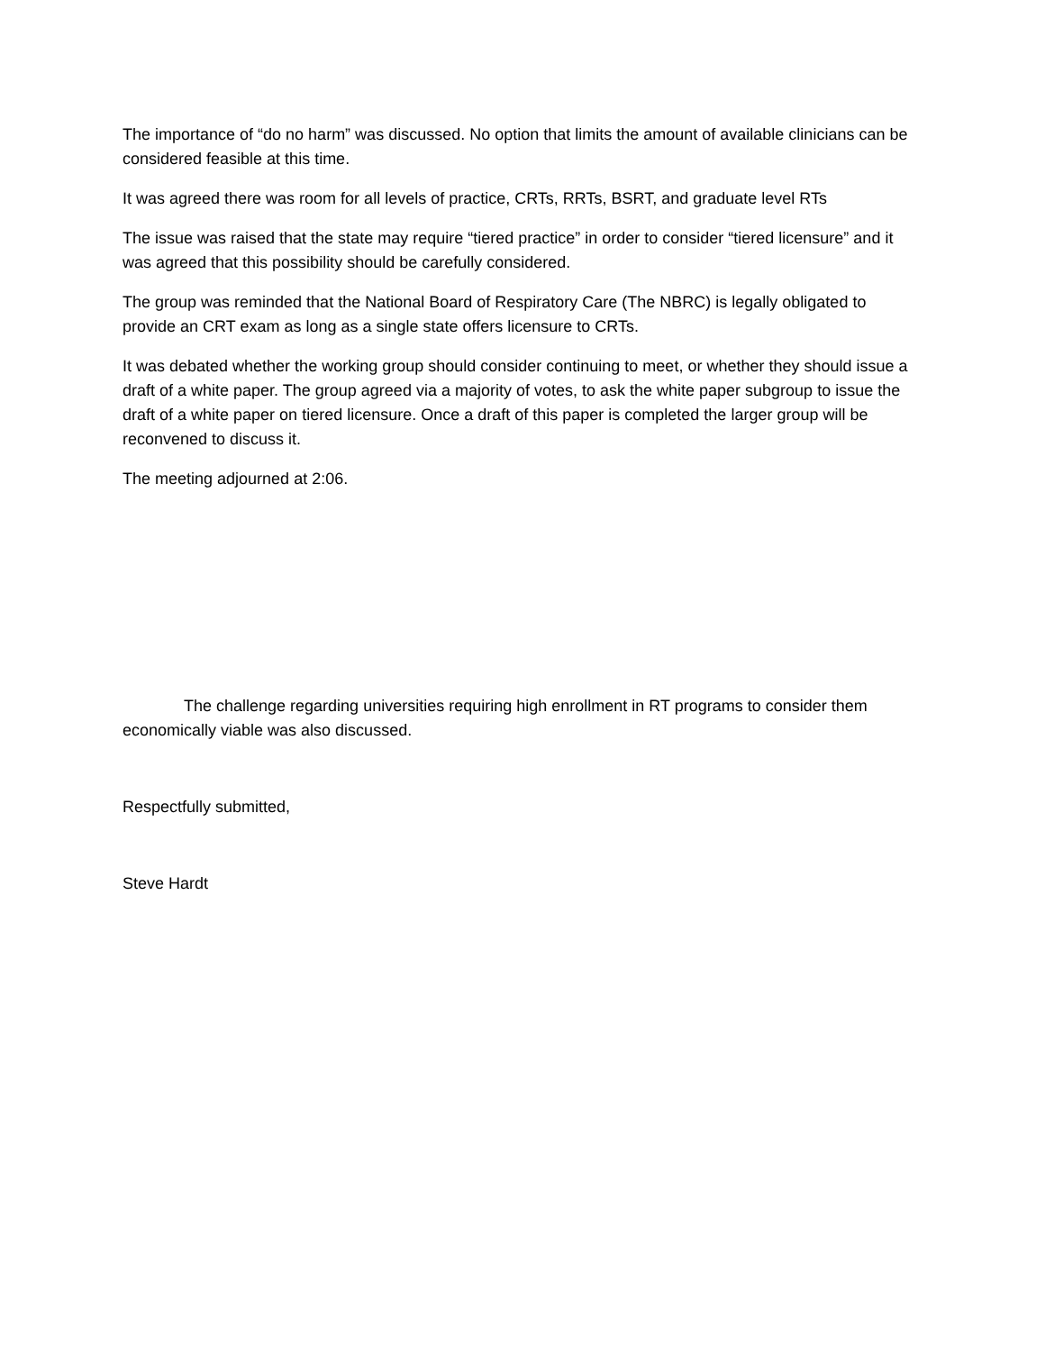The importance of “do no harm” was discussed. No option that limits the amount of available clinicians can be considered feasible at this time.
It was agreed there was room for all levels of practice, CRTs, RRTs, BSRT, and graduate level RTs
The issue was raised that the state may require “tiered practice” in order to consider “tiered licensure” and it was agreed that this possibility should be carefully considered.
The group was reminded that the National Board of Respiratory Care (The NBRC) is legally obligated to provide an CRT exam as long as a single state offers licensure to CRTs.
It was debated whether the working group should consider continuing to meet, or whether they should issue a draft of a white paper. The group agreed via a majority of votes, to ask the white paper subgroup to issue the draft of a white paper on tiered licensure. Once a draft of this paper is completed the larger group will be reconvened to discuss it.
The meeting adjourned at 2:06.
The challenge regarding universities requiring high enrollment in RT programs to consider them economically viable was also discussed.
Respectfully submitted,
Steve Hardt